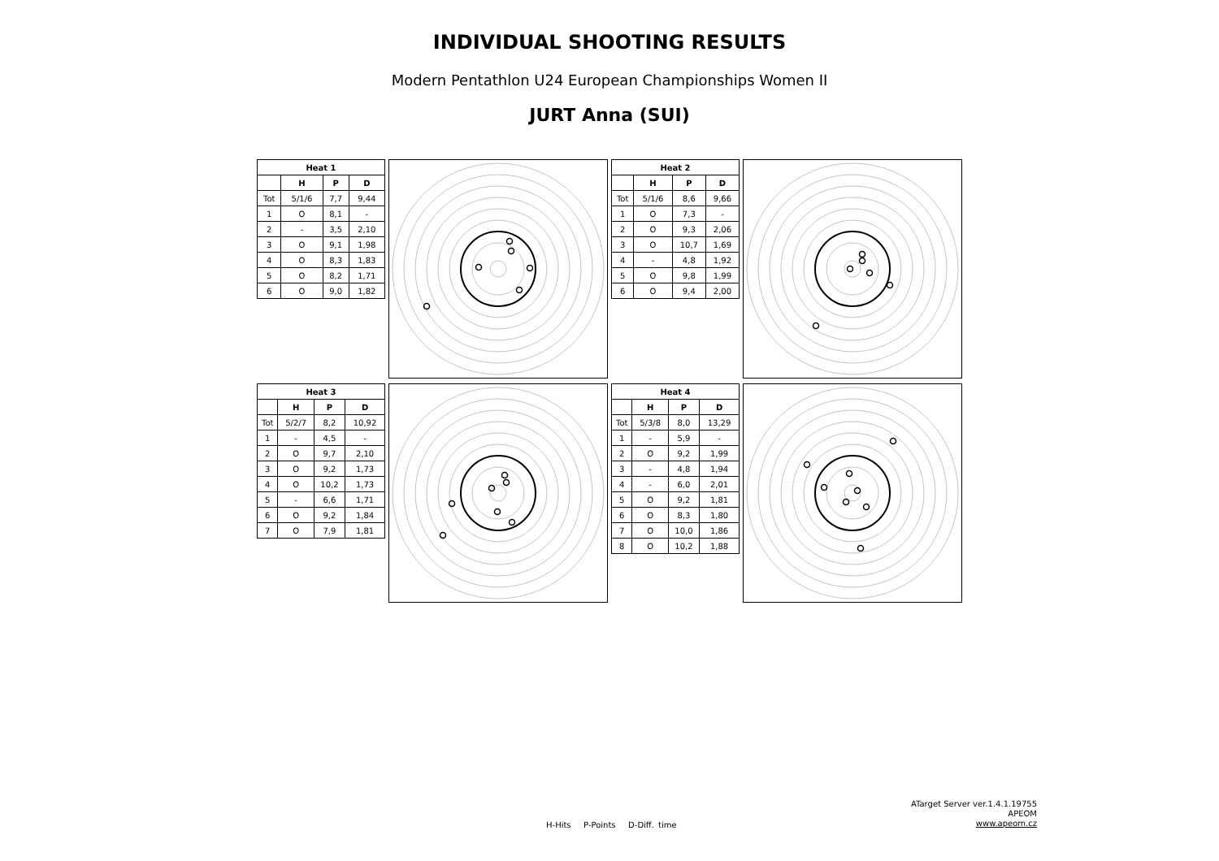INDIVIDUAL SHOOTING RESULTS
Modern Pentathlon U24 European Championships Women II
JURT Anna (SUI)
| Heat 1 | | | |
| --- | --- | --- | --- |
| | H | P | D |
| Tot | 5/1/6 | 7,7 | 9,44 |
| 1 | O | 8,1 | - |
| 2 | - | 3,5 | 2,10 |
| 3 | O | 9,1 | 1,98 |
| 4 | O | 8,3 | 1,83 |
| 5 | O | 8,2 | 1,71 |
| 6 | O | 9,0 | 1,82 |
| Heat 2 | | | |
| --- | --- | --- | --- |
| | H | P | D |
| Tot | 5/1/6 | 8,6 | 9,66 |
| 1 | O | 7,3 | - |
| 2 | O | 9,3 | 2,06 |
| 3 | O | 10,7 | 1,69 |
| 4 | - | 4,8 | 1,92 |
| 5 | O | 9,8 | 1,99 |
| 6 | O | 9,4 | 2,00 |
| Heat 3 | | | |
| --- | --- | --- | --- |
| | H | P | D |
| Tot | 5/2/7 | 8,2 | 10,92 |
| 1 | - | 4,5 | - |
| 2 | O | 9,7 | 2,10 |
| 3 | O | 9,2 | 1,73 |
| 4 | O | 10,2 | 1,73 |
| 5 | - | 6,6 | 1,71 |
| 6 | O | 9,2 | 1,84 |
| 7 | O | 7,9 | 1,81 |
| Heat 4 | | | |
| --- | --- | --- | --- |
| | H | P | D |
| Tot | 5/3/8 | 8,0 | 13,29 |
| 1 | - | 5,9 | - |
| 2 | O | 9,2 | 1,99 |
| 3 | - | 4,8 | 1,94 |
| 4 | - | 6,0 | 2,01 |
| 5 | O | 9,2 | 1,81 |
| 6 | O | 8,3 | 1,80 |
| 7 | O | 10,0 | 1,86 |
| 8 | O | 10,2 | 1,88 |
ATarget Server ver.1.4.1.19755
APEOM
www.apeom.cz
H-Hits P-Points D-Diff. time